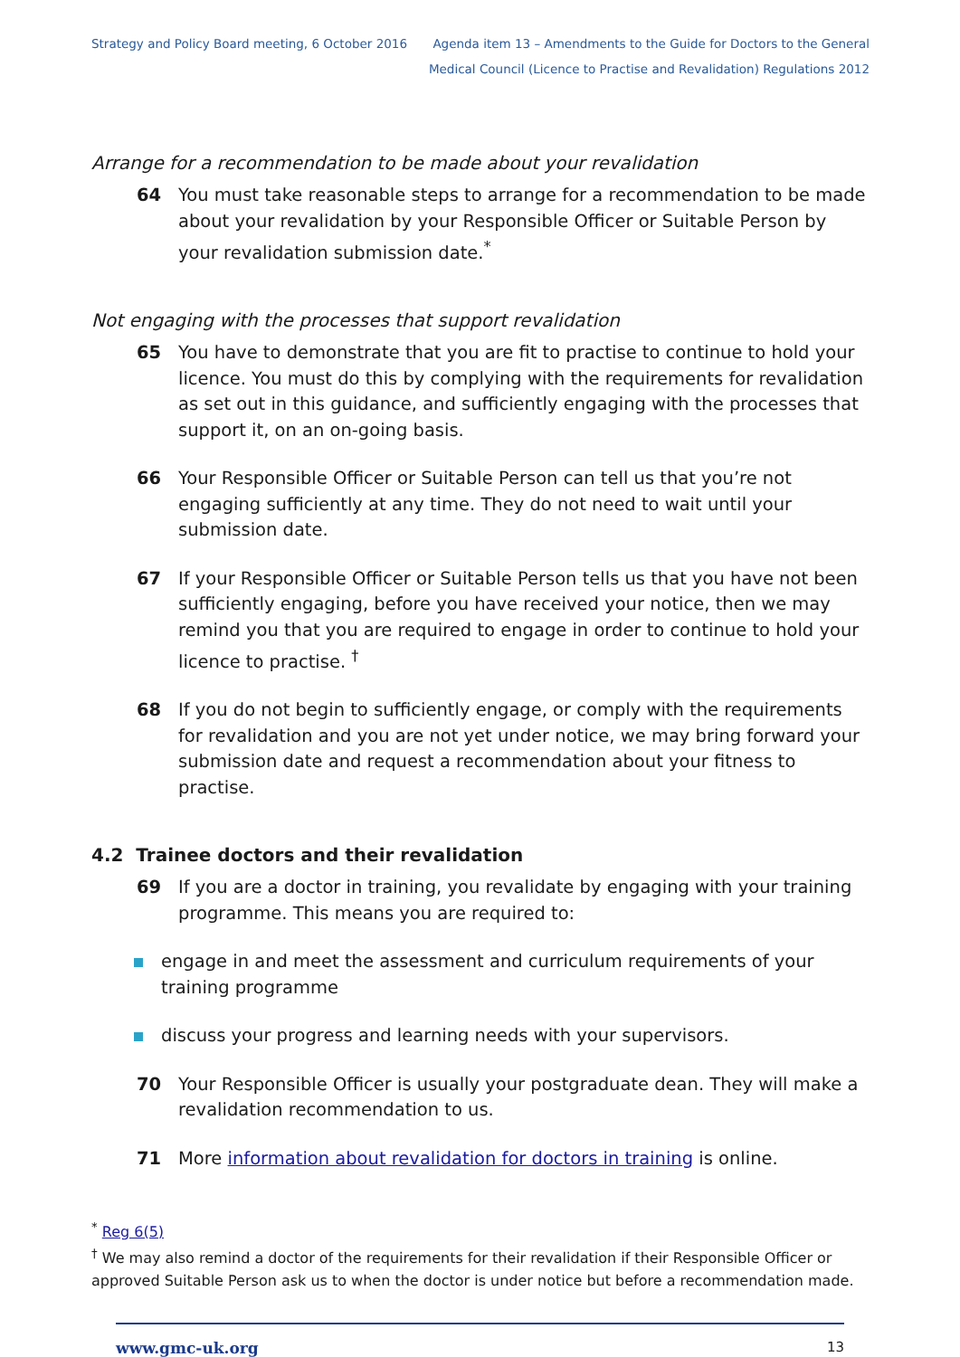Strategy and Policy Board meeting, 6 October 2016
Agenda item 13 – Amendments to the Guide for Doctors to the General
Medical Council (Licence to Practise and Revalidation) Regulations 2012
Arrange for a recommendation to be made about your revalidation
64 You must take reasonable steps to arrange for a recommendation to be made about your revalidation by your Responsible Officer or Suitable Person by your revalidation submission date.<sup>*</sup>
Not engaging with the processes that support revalidation
65 You have to demonstrate that you are fit to practise to continue to hold your licence. You must do this by complying with the requirements for revalidation as set out in this guidance, and sufficiently engaging with the processes that support it, on an on-going basis.
66 Your Responsible Officer or Suitable Person can tell us that you’re not engaging sufficiently at any time. They do not need to wait until your submission date.
67 If your Responsible Officer or Suitable Person tells us that you have not been sufficiently engaging, before you have received your notice, then we may remind you that you are required to engage in order to continue to hold your licence to practise. <sup>†</sup>
68 If you do not begin to sufficiently engage, or comply with the requirements for revalidation and you are not yet under notice, we may bring forward your submission date and request a recommendation about your fitness to practise.
4.2 Trainee doctors and their revalidation
69 If you are a doctor in training, you revalidate by engaging with your training programme. This means you are required to:
engage in and meet the assessment and curriculum requirements of your training programme
discuss your progress and learning needs with your supervisors.
70 Your Responsible Officer is usually your postgraduate dean. They will make a revalidation recommendation to us.
71 More information about revalidation for doctors in training is online.
<sup>*</sup> Reg 6(5)
<sup>†</sup> We may also remind a doctor of the requirements for their revalidation if their Responsible Officer or approved Suitable Person ask us to when the doctor is under notice but before a recommendation made.
www.gmc-uk.org 13